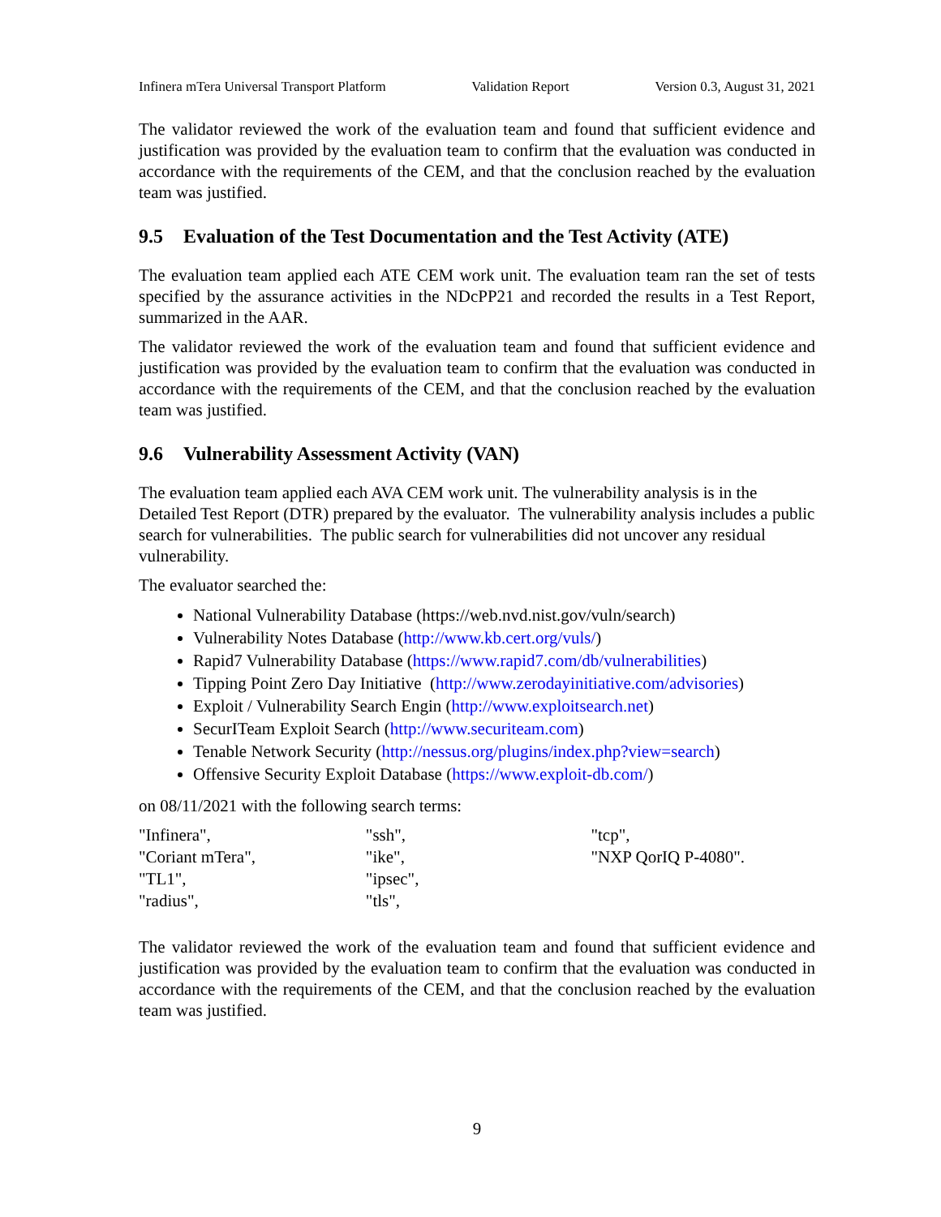Infinera mTera Universal Transport Platform Validation Report Version 0.3, August 31, 2021
The validator reviewed the work of the evaluation team and found that sufficient evidence and justification was provided by the evaluation team to confirm that the evaluation was conducted in accordance with the requirements of the CEM, and that the conclusion reached by the evaluation team was justified.
9.5 Evaluation of the Test Documentation and the Test Activity (ATE)
The evaluation team applied each ATE CEM work unit. The evaluation team ran the set of tests specified by the assurance activities in the NDcPP21 and recorded the results in a Test Report, summarized in the AAR.
The validator reviewed the work of the evaluation team and found that sufficient evidence and justification was provided by the evaluation team to confirm that the evaluation was conducted in accordance with the requirements of the CEM, and that the conclusion reached by the evaluation team was justified.
9.6 Vulnerability Assessment Activity (VAN)
The evaluation team applied each AVA CEM work unit. The vulnerability analysis is in the Detailed Test Report (DTR) prepared by the evaluator. The vulnerability analysis includes a public search for vulnerabilities. The public search for vulnerabilities did not uncover any residual vulnerability.
The evaluator searched the:
National Vulnerability Database (https://web.nvd.nist.gov/vuln/search)
Vulnerability Notes Database (http://www.kb.cert.org/vuls/)
Rapid7 Vulnerability Database (https://www.rapid7.com/db/vulnerabilities)
Tipping Point Zero Day Initiative (http://www.zerodayinitiative.com/advisories)
Exploit / Vulnerability Search Engin (http://www.exploitsearch.net)
SecurITeam Exploit Search (http://www.securiteam.com)
Tenable Network Security (http://nessus.org/plugins/index.php?view=search)
Offensive Security Exploit Database (https://www.exploit-db.com/)
on 08/11/2021 with the following search terms:
| "Infinera", | "ssh", | "tcp", |
| "Coriant mTera", | "ike", | "NXP QorIQ P-4080". |
| "TL1", | "ipsec", | |
| "radius", | "tls", | |
The validator reviewed the work of the evaluation team and found that sufficient evidence and justification was provided by the evaluation team to confirm that the evaluation was conducted in accordance with the requirements of the CEM, and that the conclusion reached by the evaluation team was justified.
9